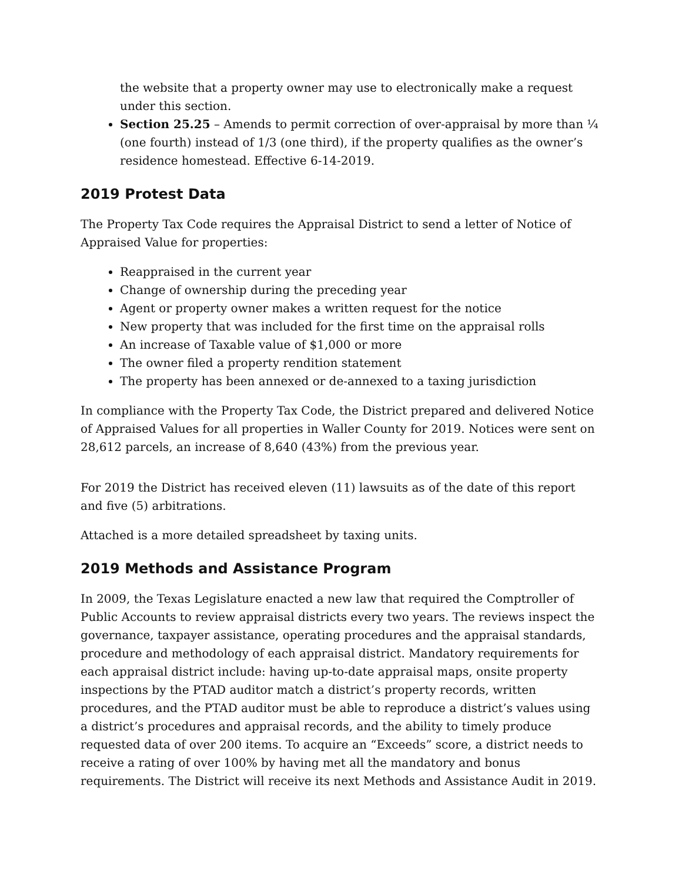the website that a property owner may use to electronically make a request under this section.
Section 25.25 – Amends to permit correction of over-appraisal by more than ¼ (one fourth) instead of 1/3 (one third), if the property qualifies as the owner’s residence homestead. Effective 6-14-2019.
2019 Protest Data
The Property Tax Code requires the Appraisal District to send a letter of Notice of Appraised Value for properties:
Reappraised in the current year
Change of ownership during the preceding year
Agent or property owner makes a written request for the notice
New property that was included for the first time on the appraisal rolls
An increase of Taxable value of $1,000 or more
The owner filed a property rendition statement
The property has been annexed or de-annexed to a taxing jurisdiction
In compliance with the Property Tax Code, the District prepared and delivered Notice of Appraised Values for all properties in Waller County for 2019. Notices were sent on 28,612 parcels, an increase of 8,640 (43%) from the previous year.
For 2019 the District has received eleven (11) lawsuits as of the date of this report and five (5) arbitrations.
Attached is a more detailed spreadsheet by taxing units.
2019 Methods and Assistance Program
In 2009, the Texas Legislature enacted a new law that required the Comptroller of Public Accounts to review appraisal districts every two years. The reviews inspect the governance, taxpayer assistance, operating procedures and the appraisal standards, procedure and methodology of each appraisal district. Mandatory requirements for each appraisal district include: having up-to-date appraisal maps, onsite property inspections by the PTAD auditor match a district’s property records, written procedures, and the PTAD auditor must be able to reproduce a district’s values using a district’s procedures and appraisal records, and the ability to timely produce requested data of over 200 items. To acquire an “Exceeds” score, a district needs to receive a rating of over 100% by having met all the mandatory and bonus requirements. The District will receive its next Methods and Assistance Audit in 2019.